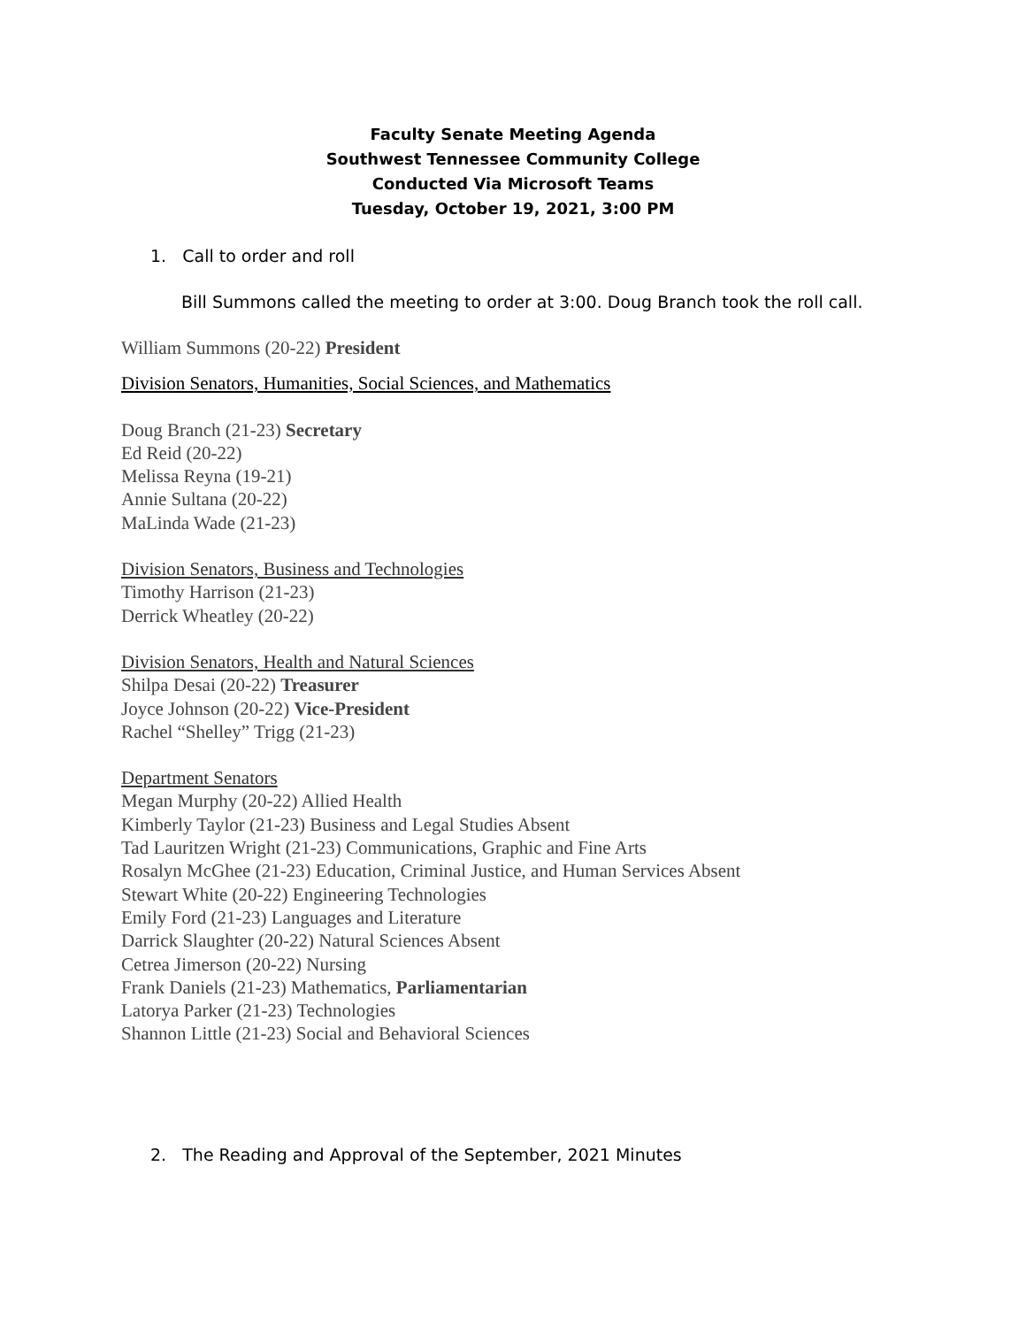Faculty Senate Meeting Agenda
Southwest Tennessee Community College
Conducted Via Microsoft Teams
Tuesday, October 19, 2021, 3:00 PM
1. Call to order and roll
Bill Summons called the meeting to order at 3:00. Doug Branch took the roll call.
William Summons (20-22) President
Division Senators, Humanities, Social Sciences, and Mathematics
Doug Branch (21-23) Secretary
Ed Reid (20-22)
Melissa Reyna (19-21)
Annie Sultana (20-22)
MaLinda Wade (21-23)
Division Senators, Business and Technologies
Timothy Harrison (21-23)
Derrick Wheatley (20-22)
Division Senators, Health and Natural Sciences
Shilpa Desai (20-22) Treasurer
Joyce Johnson (20-22) Vice-President
Rachel “Shelley” Trigg (21-23)
Department Senators
Megan Murphy (20-22) Allied Health
Kimberly Taylor (21-23) Business and Legal Studies Absent
Tad Lauritzen Wright (21-23) Communications, Graphic and Fine Arts
Rosalyn McGhee (21-23) Education, Criminal Justice, and Human Services Absent
Stewart White (20-22) Engineering Technologies
Emily Ford (21-23) Languages and Literature
Darrick Slaughter (20-22) Natural Sciences Absent
Cetrea Jimerson (20-22) Nursing
Frank Daniels (21-23) Mathematics, Parliamentarian
Latorya Parker (21-23) Technologies
Shannon Little (21-23) Social and Behavioral Sciences
2. The Reading and Approval of the September, 2021 Minutes